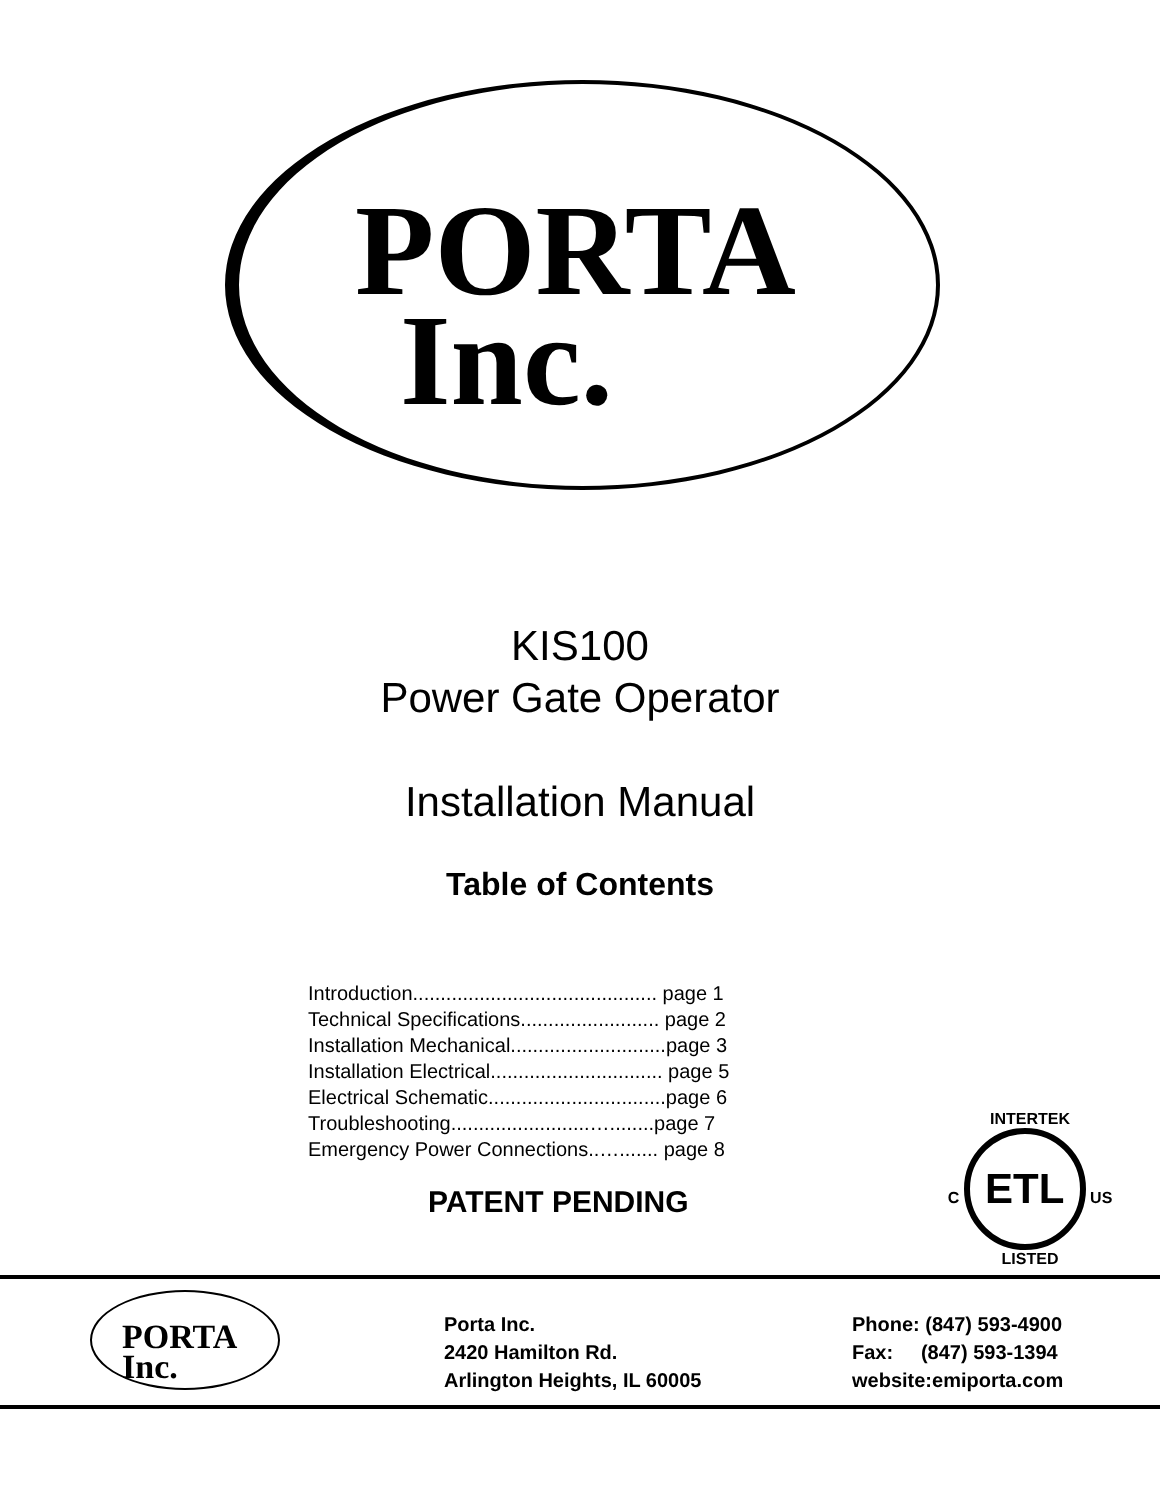PORTA
Inc.
KIS100
Power Gate Operator
Installation Manual
Table of Contents
Introduction............................................ page 1
Technical Specifications......................... page 2
Installation Mechanical............................page 3
Installation Electrical............................... page 5
Electrical Schematic................................page 6
Troubleshooting.........................…........page 7
Emergency Power Connections..…....... page 8
PATENT PENDING
INTERTEK
C ETL US
LISTED
PORTA
Inc.
Porta Inc.
2420 Hamilton Rd.
Arlington Heights, IL 60005
Phone: (847) 593-4900
Fax: (847) 593-1394
website:emiporta.com